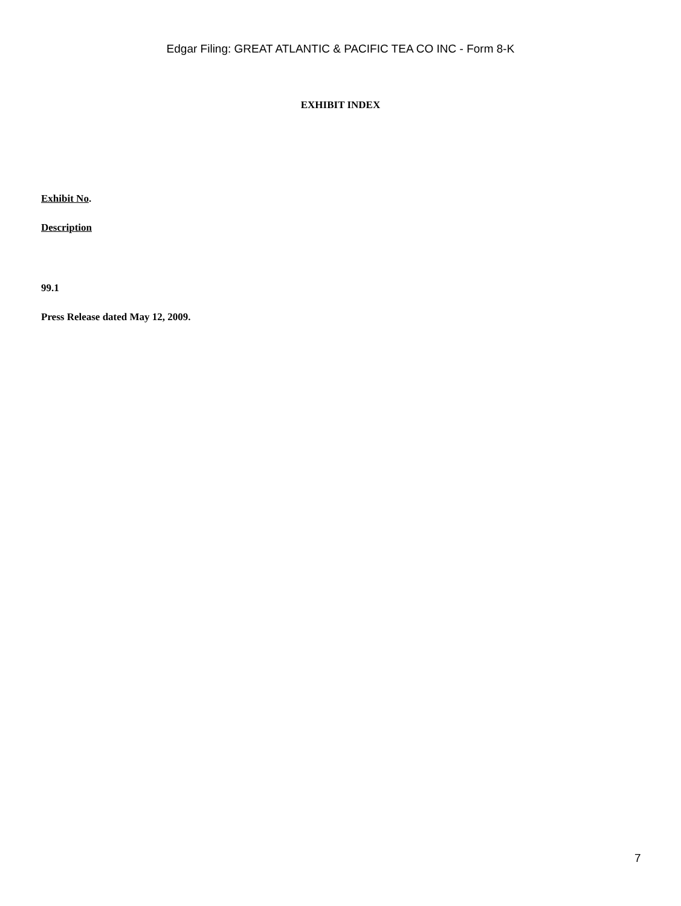Edgar Filing: GREAT ATLANTIC & PACIFIC TEA CO INC - Form 8-K
EXHIBIT INDEX
Exhibit No.
Description
99.1
Press Release dated May 12, 2009.
7